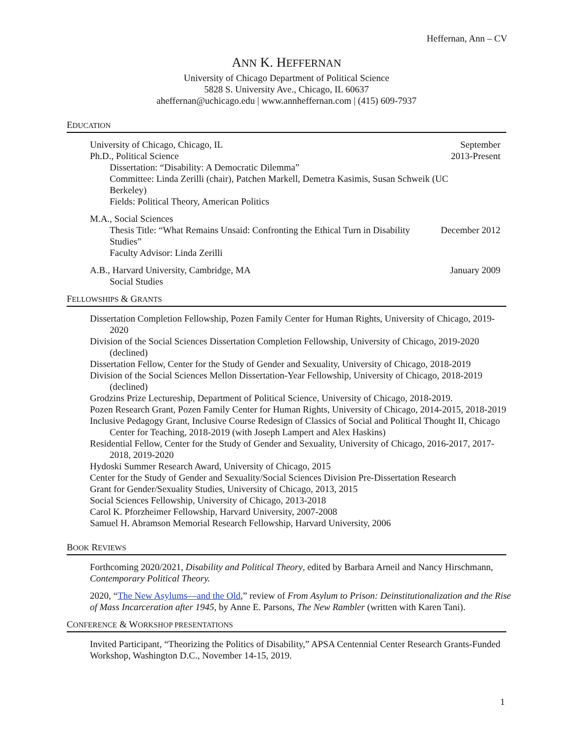Heffernan, Ann – CV
ANN K. HEFFERNAN
University of Chicago Department of Political Science
5828 S. University Ave., Chicago, IL 60637
aheffernan@uchicago.edu | www.annheffernan.com | (415) 609-7937
EDUCATION
University of Chicago, Chicago, IL
Ph.D., Political Science
Dissertation: “Disability: A Democratic Dilemma”
Committee: Linda Zerilli (chair), Patchen Markell, Demetra Kasimis, Susan Schweik (UC Berkeley)
Fields: Political Theory, American Politics
September
2013-Present
M.A., Social Sciences
Thesis Title: “What Remains Unsaid: Confronting the Ethical Turn in Disability Studies”
Faculty Advisor: Linda Zerilli
December 2012
A.B., Harvard University, Cambridge, MA
Social Studies
January 2009
FELLOWSHIPS & GRANTS
Dissertation Completion Fellowship, Pozen Family Center for Human Rights, University of Chicago, 2019-2020
Division of the Social Sciences Dissertation Completion Fellowship, University of Chicago, 2019-2020 (declined)
Dissertation Fellow, Center for the Study of Gender and Sexuality, University of Chicago, 2018-2019
Division of the Social Sciences Mellon Dissertation-Year Fellowship, University of Chicago, 2018-2019 (declined)
Grodzins Prize Lectureship, Department of Political Science, University of Chicago, 2018-2019.
Pozen Research Grant, Pozen Family Center for Human Rights, University of Chicago, 2014-2015, 2018-2019
Inclusive Pedagogy Grant, Inclusive Course Redesign of Classics of Social and Political Thought II, Chicago Center for Teaching, 2018-2019 (with Joseph Lampert and Alex Haskins)
Residential Fellow, Center for the Study of Gender and Sexuality, University of Chicago, 2016-2017, 2017-2018, 2019-2020
Hydoski Summer Research Award, University of Chicago, 2015
Center for the Study of Gender and Sexuality/Social Sciences Division Pre-Dissertation Research
Grant for Gender/Sexuality Studies, University of Chicago, 2013, 2015
Social Sciences Fellowship, University of Chicago, 2013-2018
Carol K. Pforzheimer Fellowship, Harvard University, 2007-2008
Samuel H. Abramson Memorial Research Fellowship, Harvard University, 2006
BOOK REVIEWS
Forthcoming 2020/2021, Disability and Political Theory, edited by Barbara Arneil and Nancy Hirschmann, Contemporary Political Theory.
2020, “The New Asylums—and the Old,” review of From Asylum to Prison: Deinstitutionalization and the Rise of Mass Incarceration after 1945, by Anne E. Parsons, The New Rambler (written with Karen Tani).
CONFERENCE & WORKSHOP PRESENTATIONS
Invited Participant, “Theorizing the Politics of Disability,” APSA Centennial Center Research Grants-Funded Workshop, Washington D.C., November 14-15, 2019.
1